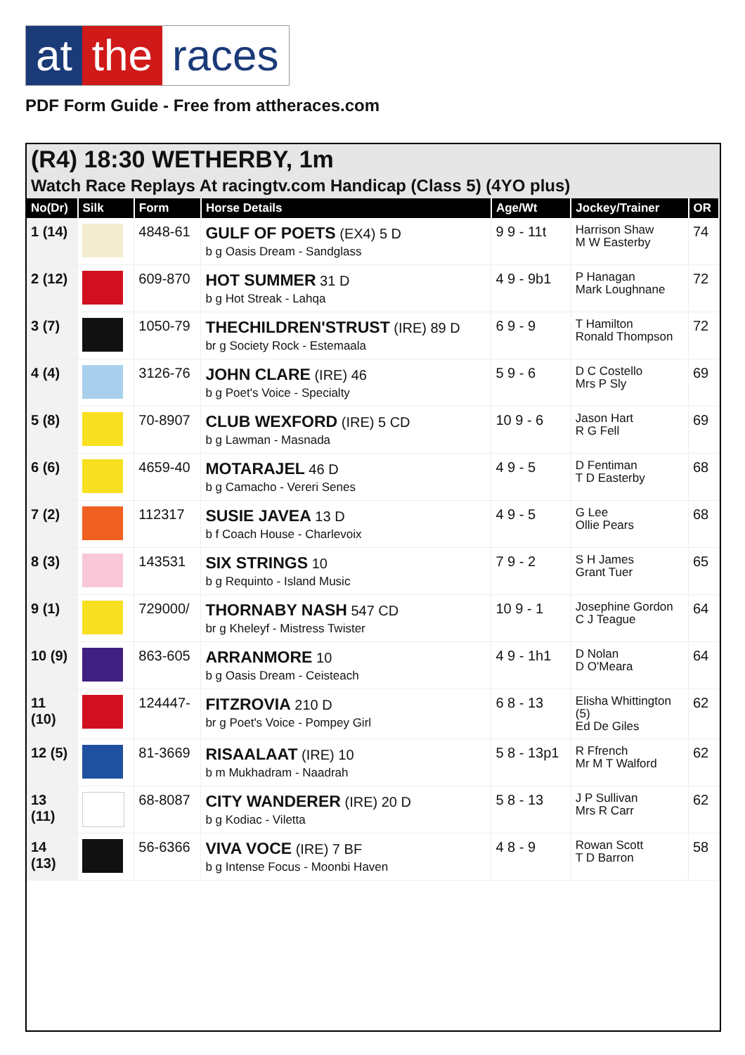at the races
PDF Form Guide - Free from attheraces.com
(R4) 18:30 WETHERBY, 1m
Watch Race Replays At racingtv.com Handicap (Class 5) (4YO plus)
| No(Dr) | Silk | Form | Horse Details | Age/Wt | Jockey/Trainer | OR |
| --- | --- | --- | --- | --- | --- | --- |
| 1 (14) | | 4848-61 | GULF OF POETS (EX4) 5 D b g Oasis Dream - Sandglass | 9 9 - 11t | Harrison Shaw M W Easterby | 74 |
| 2 (12) | | 609-870 | HOT SUMMER 31 D b g Hot Streak - Lahqa | 4 9 - 9b1 | P Hanagan Mark Loughnane | 72 |
| 3 (7) | | 1050-79 | THECHILDREN'STRUST (IRE) 89 D br g Society Rock - Estemaala | 6 9 - 9 | T Hamilton Ronald Thompson | 72 |
| 4 (4) | | 3126-76 | JOHN CLARE (IRE) 46 b g Poet's Voice - Specialty | 5 9 - 6 | D C Costello Mrs P Sly | 69 |
| 5 (8) | | 70-8907 | CLUB WEXFORD (IRE) 5 CD b g Lawman - Masnada | 10 9 - 6 | Jason Hart R G Fell | 69 |
| 6 (6) | | 4659-40 | MOTARAJEL 46 D b g Camacho - Vereri Senes | 4 9 - 5 | D Fentiman T D Easterby | 68 |
| 7 (2) | | 112317 | SUSIE JAVEA 13 D b f Coach House - Charlevoix | 4 9 - 5 | G Lee Ollie Pears | 68 |
| 8 (3) | | 143531 | SIX STRINGS 10 b g Requinto - Island Music | 7 9 - 2 | S H James Grant Tuer | 65 |
| 9 (1) | | 729000/ | THORNABY NASH 547 CD br g Kheleyf - Mistress Twister | 10 9 - 1 | Josephine Gordon C J Teague | 64 |
| 10 (9) | | 863-605 | ARRANMORE 10 b g Oasis Dream - Ceisteach | 4 9 - 1h1 | D Nolan D O'Meara | 64 |
| 11 (10) | | 124447- | FITZROVIA 210 D br g Poet's Voice - Pompey Girl | 6 8 - 13 | Elisha Whittington (5) Ed De Giles | 62 |
| 12 (5) | | 81-3669 | RISAALAAT (IRE) 10 b m Mukhadram - Naadrah | 5 8 - 13p1 | R Ffrench Mr M T Walford | 62 |
| 13 (11) | | 68-8087 | CITY WANDERER (IRE) 20 D b g Kodiac - Viletta | 5 8 - 13 | J P Sullivan Mrs R Carr | 62 |
| 14 (13) | | 56-6366 | VIVA VOCE (IRE) 7 BF b g Intense Focus - Moonbi Haven | 4 8 - 9 | Rowan Scott T D Barron | 58 |